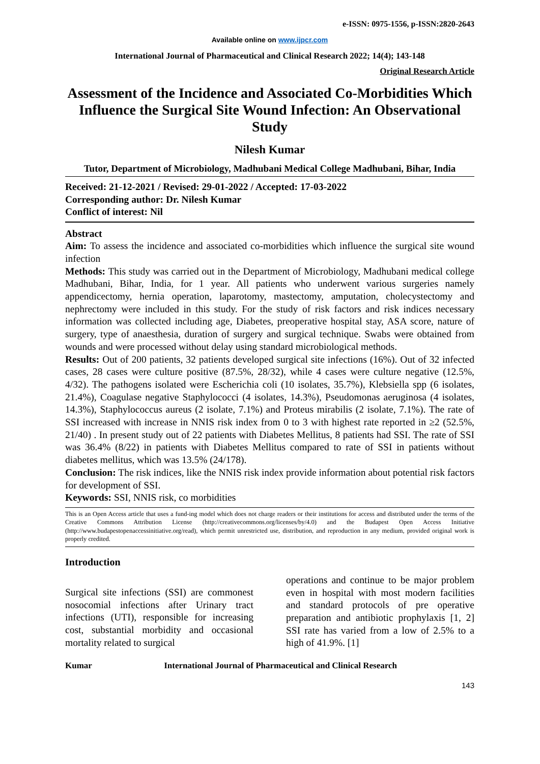e-ISSN: 0975-1556, p-ISSN:2820-2643
Available online on www.ijpcr.com
International Journal of Pharmaceutical and Clinical Research 2022; 14(4); 143-148
Original Research Article
Assessment of the Incidence and Associated Co-Morbidities Which Influence the Surgical Site Wound Infection: An Observational Study
Nilesh Kumar
Tutor, Department of Microbiology, Madhubani Medical College Madhubani, Bihar, India
Received: 21-12-2021 / Revised: 29-01-2022 / Accepted: 17-03-2022
Corresponding author: Dr. Nilesh Kumar
Conflict of interest: Nil
Abstract
Aim: To assess the incidence and associated co-morbidities which influence the surgical site wound infection
Methods: This study was carried out in the Department of Microbiology, Madhubani medical college Madhubani, Bihar, India, for 1 year. All patients who underwent various surgeries namely appendicectomy, hernia operation, laparotomy, mastectomy, amputation, cholecystectomy and nephrectomy were included in this study. For the study of risk factors and risk indices necessary information was collected including age, Diabetes, preoperative hospital stay, ASA score, nature of surgery, type of anaesthesia, duration of surgery and surgical technique. Swabs were obtained from wounds and were processed without delay using standard microbiological methods.
Results: Out of 200 patients, 32 patients developed surgical site infections (16%). Out of 32 infected cases, 28 cases were culture positive (87.5%, 28/32), while 4 cases were culture negative (12.5%, 4/32). The pathogens isolated were Escherichia coli (10 isolates, 35.7%), Klebsiella spp (6 isolates, 21.4%), Coagulase negative Staphylococci (4 isolates, 14.3%), Pseudomonas aeruginosa (4 isolates, 14.3%), Staphylococcus aureus (2 isolate, 7.1%) and Proteus mirabilis (2 isolate, 7.1%). The rate of SSI increased with increase in NNIS risk index from 0 to 3 with highest rate reported in ≥2 (52.5%, 21/40) . In present study out of 22 patients with Diabetes Mellitus, 8 patients had SSI. The rate of SSI was 36.4% (8/22) in patients with Diabetes Mellitus compared to rate of SSI in patients without diabetes mellitus, which was 13.5% (24/178).
Conclusion: The risk indices, like the NNIS risk index provide information about potential risk factors for development of SSI.
Keywords: SSI, NNIS risk, co morbidities
This is an Open Access article that uses a fund-ing model which does not charge readers or their institutions for access and distributed under the terms of the Creative Commons Attribution License (http://creativecommons.org/licenses/by/4.0) and the Budapest Open Access Initiative (http://www.budapestopenaccessinitiative.org/read), which permit unrestricted use, distribution, and reproduction in any medium, provided original work is properly credited.
Introduction
Surgical site infections (SSI) are commonest nosocomial infections after Urinary tract infections (UTI), responsible for increasing cost, substantial morbidity and occasional mortality related to surgical
operations and continue to be major problem even in hospital with most modern facilities and standard protocols of pre operative preparation and antibiotic prophylaxis [1, 2] SSI rate has varied from a low of 2.5% to a high of 41.9%. [1]
Kumar International Journal of Pharmaceutical and Clinical Research
143